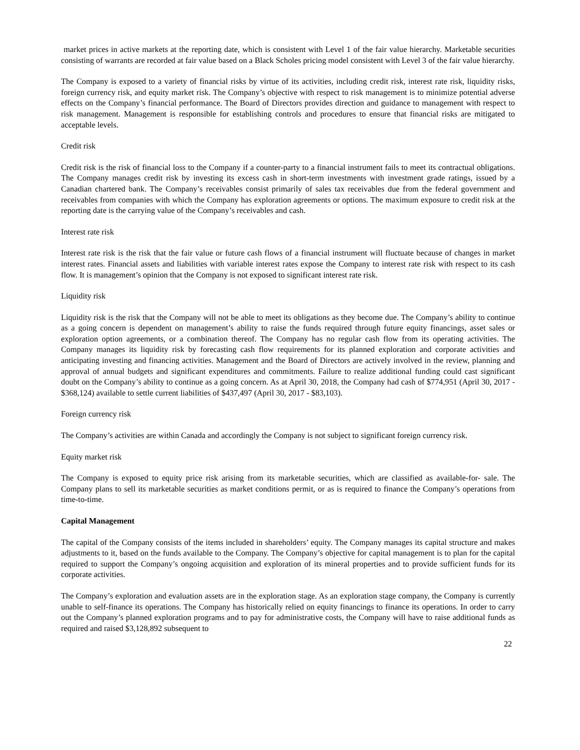market prices in active markets at the reporting date, which is consistent with Level 1 of the fair value hierarchy. Marketable securities consisting of warrants are recorded at fair value based on a Black Scholes pricing model consistent with Level 3 of the fair value hierarchy.
The Company is exposed to a variety of financial risks by virtue of its activities, including credit risk, interest rate risk, liquidity risks, foreign currency risk, and equity market risk. The Company’s objective with respect to risk management is to minimize potential adverse effects on the Company’s financial performance. The Board of Directors provides direction and guidance to management with respect to risk management. Management is responsible for establishing controls and procedures to ensure that financial risks are mitigated to acceptable levels.
Credit risk
Credit risk is the risk of financial loss to the Company if a counter-party to a financial instrument fails to meet its contractual obligations. The Company manages credit risk by investing its excess cash in short-term investments with investment grade ratings, issued by a Canadian chartered bank. The Company’s receivables consist primarily of sales tax receivables due from the federal government and receivables from companies with which the Company has exploration agreements or options. The maximum exposure to credit risk at the reporting date is the carrying value of the Company’s receivables and cash.
Interest rate risk
Interest rate risk is the risk that the fair value or future cash flows of a financial instrument will fluctuate because of changes in market interest rates. Financial assets and liabilities with variable interest rates expose the Company to interest rate risk with respect to its cash flow. It is management’s opinion that the Company is not exposed to significant interest rate risk.
Liquidity risk
Liquidity risk is the risk that the Company will not be able to meet its obligations as they become due. The Company’s ability to continue as a going concern is dependent on management’s ability to raise the funds required through future equity financings, asset sales or exploration option agreements, or a combination thereof. The Company has no regular cash flow from its operating activities. The Company manages its liquidity risk by forecasting cash flow requirements for its planned exploration and corporate activities and anticipating investing and financing activities. Management and the Board of Directors are actively involved in the review, planning and approval of annual budgets and significant expenditures and commitments. Failure to realize additional funding could cast significant doubt on the Company’s ability to continue as a going concern. As at April 30, 2018, the Company had cash of $774,951 (April 30, 2017 - $368,124) available to settle current liabilities of $437,497 (April 30, 2017 - $83,103).
Foreign currency risk
The Company’s activities are within Canada and accordingly the Company is not subject to significant foreign currency risk.
Equity market risk
The Company is exposed to equity price risk arising from its marketable securities, which are classified as available-for- sale. The Company plans to sell its marketable securities as market conditions permit, or as is required to finance the Company’s operations from time-to-time.
Capital Management
The capital of the Company consists of the items included in shareholders’ equity. The Company manages its capital structure and makes adjustments to it, based on the funds available to the Company. The Company’s objective for capital management is to plan for the capital required to support the Company’s ongoing acquisition and exploration of its mineral properties and to provide sufficient funds for its corporate activities.
The Company’s exploration and evaluation assets are in the exploration stage. As an exploration stage company, the Company is currently unable to self-finance its operations. The Company has historically relied on equity financings to finance its operations. In order to carry out the Company’s planned exploration programs and to pay for administrative costs, the Company will have to raise additional funds as required and raised $3,128,892 subsequent to
22